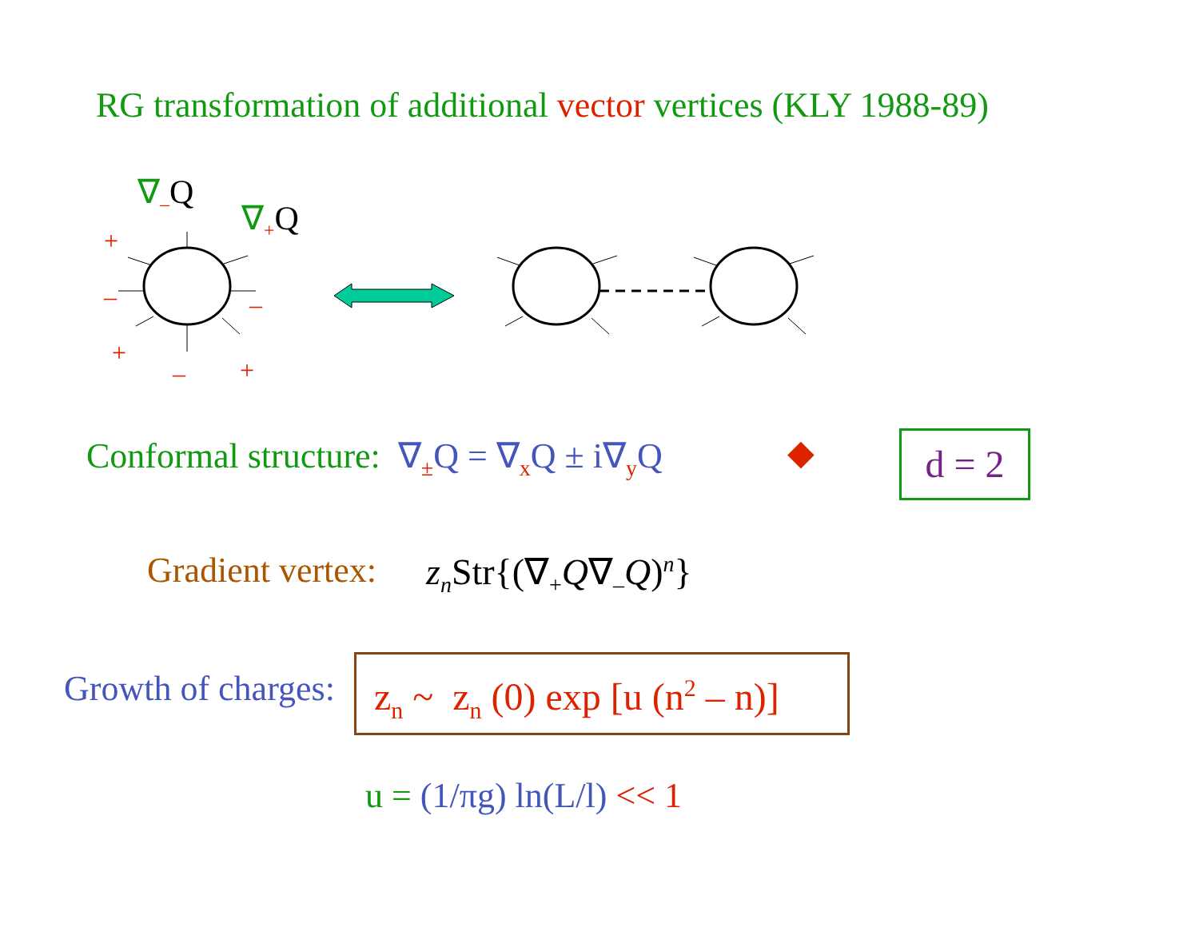RG transformation of additional vector vertices (KLY 1988-89)
+
–
–
+
–
+
∇<sub>–</sub>Q
∇<sub>+</sub>Q
Conformal structure: ∇<sub>±</sub>Q = ∇<sub>x</sub>Q ± i∇<sub>y</sub>Q ◆ d = 2
Gradient vertex: z<sub>n</sub> Str{(∇<sub>+</sub>Q∇<sub>–</sub>Q)<sup>n</sup>}
Growth of charges: z<sub>n</sub> ~ z<sub>n</sub> (0) exp [u (n<sup>2</sup> – n)]
u = (1/πg) ln(L/l) << 1